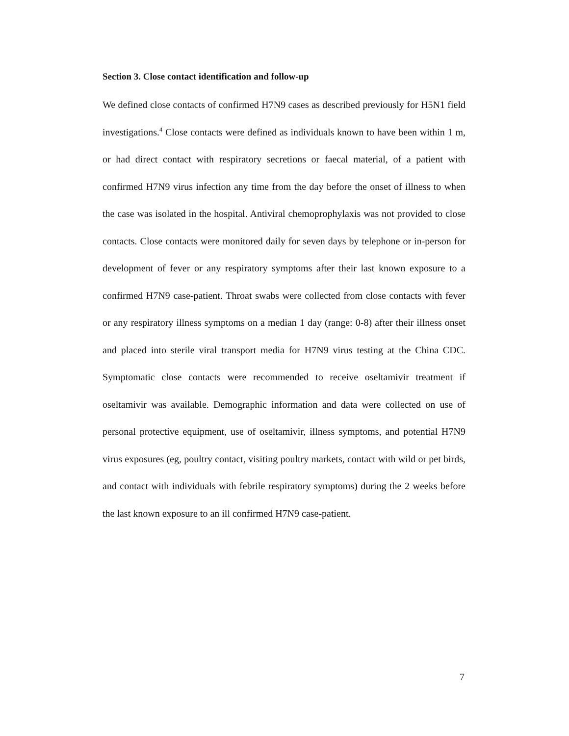Section 3. Close contact identification and follow-up
We defined close contacts of confirmed H7N9 cases as described previously for H5N1 field investigations.<sup>4</sup> Close contacts were defined as individuals known to have been within 1 m, or had direct contact with respiratory secretions or faecal material, of a patient with confirmed H7N9 virus infection any time from the day before the onset of illness to when the case was isolated in the hospital. Antiviral chemoprophylaxis was not provided to close contacts. Close contacts were monitored daily for seven days by telephone or in-person for development of fever or any respiratory symptoms after their last known exposure to a confirmed H7N9 case-patient. Throat swabs were collected from close contacts with fever or any respiratory illness symptoms on a median 1 day (range: 0-8) after their illness onset and placed into sterile viral transport media for H7N9 virus testing at the China CDC. Symptomatic close contacts were recommended to receive oseltamivir treatment if oseltamivir was available. Demographic information and data were collected on use of personal protective equipment, use of oseltamivir, illness symptoms, and potential H7N9 virus exposures (eg, poultry contact, visiting poultry markets, contact with wild or pet birds, and contact with individuals with febrile respiratory symptoms) during the 2 weeks before the last known exposure to an ill confirmed H7N9 case-patient.
7